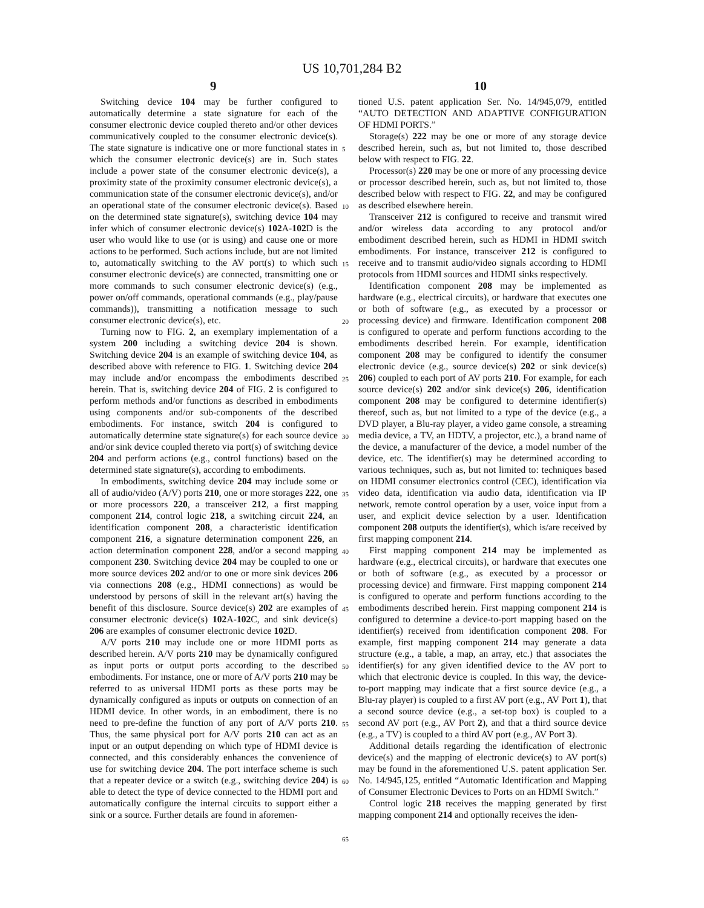US 10,701,284 B2
9 10
Switching device 104 may be further configured to automatically determine a state signature for each of the consumer electronic device coupled thereto and/or other devices communicatively coupled to the consumer electronic device(s). The state signature is indicative one or more functional states in which the consumer electronic device(s) are in. Such states include a power state of the consumer electronic device(s), a proximity state of the proximity consumer electronic device(s), a communication state of the consumer electronic device(s), and/or an operational state of the consumer electronic device(s). Based on the determined state signature(s), switching device 104 may infer which of consumer electronic device(s) 102 A-102 D is the user who would like to use (or is using) and cause one or more actions to be performed. Such actions include, but are not limited to, automatically switching to the AV port(s) to which such consumer electronic device(s) are connected, transmitting one or more commands to such consumer electronic device(s) (e.g., power on/off commands, operational commands (e.g., play/pause commands)), transmitting a notification message to such consumer electronic device(s), etc.
Turning now to FIG. 2, an exemplary implementation of a system 200 including a switching device 204 is shown. Switching device 204 is an example of switching device 104, as described above with reference to FIG. 1. Switching device 204 may include and/or encompass the embodiments described herein. That is, switching device 204 of FIG. 2 is configured to perform methods and/or functions as described in embodiments using components and/or sub-components of the described embodiments. For instance, switch 204 is configured to automatically determine state signature(s) for each source device and/or sink device coupled thereto via port(s) of switching device 204 and perform actions (e.g., control functions) based on the determined state signature(s), according to embodiments.
In embodiments, switching device 204 may include some or all of audio/video (A/V) ports 210, one or more storages 222, one or more processors 220, a transceiver 212, a first mapping component 214, control logic 218, a switching circuit 224, an identification component 208, a characteristic identification component 216, a signature determination component 226, an action determination component 228, and/or a second mapping component 230. Switching device 204 may be coupled to one or more source devices 202 and/or to one or more sink devices 206 via connections 208 (e.g., HDMI connections) as would be understood by persons of skill in the relevant art(s) having the benefit of this disclosure. Source device(s) 202 are examples of consumer electronic device(s) 102 A-102 C, and sink device(s) 206 are examples of consumer electronic device 102 D.
A/V ports 210 may include one or more HDMI ports as described herein. A/V ports 210 may be dynamically configured as input ports or output ports according to the described embodiments. For instance, one or more of A/V ports 210 may be referred to as universal HDMI ports as these ports may be dynamically configured as inputs or outputs on connection of an HDMI device. In other words, in an embodiment, there is no need to pre-define the function of any port of A/V ports 210. Thus, the same physical port for A/V ports 210 can act as an input or an output depending on which type of HDMI device is connected, and this considerably enhances the convenience of use for switching device 204. The port interface scheme is such that a repeater device or a switch (e.g., switching device 204) is able to detect the type of device connected to the HDMI port and automatically configure the internal circuits to support either a sink or a source. Further details are found in aforemen-
tioned U.S. patent application Ser. No. 14/945,079, entitled “AUTO DETECTION AND ADAPTIVE CONFIGURATION OF HDMI PORTS.”
Storage(s) 222 may be one or more of any storage device described herein, such as, but not limited to, those described below with respect to FIG. 22.
Processor(s) 220 may be one or more of any processing device or processor described herein, such as, but not limited to, those described below with respect to FIG. 22, and may be configured as described elsewhere herein.
Transceiver 212 is configured to receive and transmit wired and/or wireless data according to any protocol and/or embodiment described herein, such as HDMI in HDMI switch embodiments. For instance, transceiver 212 is configured to receive and to transmit audio/video signals according to HDMI protocols from HDMI sources and HDMI sinks respectively.
Identification component 208 may be implemented as hardware (e.g., electrical circuits), or hardware that executes one or both of software (e.g., as executed by a processor or processing device) and firmware. Identification component 208 is configured to operate and perform functions according to the embodiments described herein. For example, identification component 208 may be configured to identify the consumer electronic device (e.g., source device(s) 202 or sink device(s) 206) coupled to each port of AV ports 210. For example, for each source device(s) 202 and/or sink device(s) 206, identification component 208 may be configured to determine identifier(s) thereof, such as, but not limited to a type of the device (e.g., a DVD player, a Blu-ray player, a video game console, a streaming media device, a TV, an HDTV, a projector, etc.), a brand name of the device, a manufacturer of the device, a model number of the device, etc. The identifier(s) may be determined according to various techniques, such as, but not limited to: techniques based on HDMI consumer electronics control (CEC), identification via video data, identification via audio data, identification via IP network, remote control operation by a user, voice input from a user, and explicit device selection by a user. Identification component 208 outputs the identifier(s), which is/are received by first mapping component 214.
First mapping component 214 may be implemented as hardware (e.g., electrical circuits), or hardware that executes one or both of software (e.g., as executed by a processor or processing device) and firmware. First mapping component 214 is configured to operate and perform functions according to the embodiments described herein. First mapping component 214 is configured to determine a device-to-port mapping based on the identifier(s) received from identification component 208. For example, first mapping component 214 may generate a data structure (e.g., a table, a map, an array, etc.) that associates the identifier(s) for any given identified device to the AV port to which that electronic device is coupled. In this way, the device-to-port mapping may indicate that a first source device (e.g., a Blu-ray player) is coupled to a first AV port (e.g., AV Port 1), that a second source device (e.g., a set-top box) is coupled to a second AV port (e.g., AV Port 2), and that a third source device (e.g., a TV) is coupled to a third AV port (e.g., AV Port 3).
Additional details regarding the identification of electronic device(s) and the mapping of electronic device(s) to AV port(s) may be found in the aforementioned U.S. patent application Ser. No. 14/945,125, entitled “Automatic Identification and Mapping of Consumer Electronic Devices to Ports on an HDMI Switch.”
Control logic 218 receives the mapping generated by first mapping component 214 and optionally receives the iden-
5
10
15
20
25
30
35
40
45
50
55
60
65